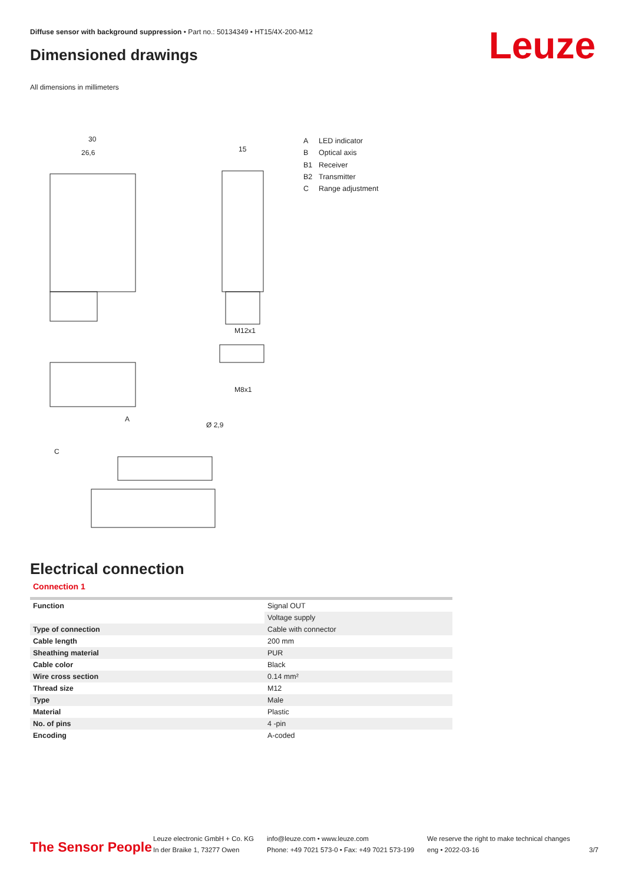Diffuse sensor with background suppression • Part no.: 50134349 • HT15/4X-200-M12
Dimensioned drawings Leuze
All dimensions in millimeters
30
26,6
15
M12x1
M8x1
Ø 2,9
C
A
A LED indicator
B Optical axis
B1 Receiver
B2 Transmitter
C Range adjustment
Electrical connection
Connection 1
| Function | Signal OUT |
| | Voltage supply |
| Type of connection | Cable with connector |
| Cable length | 200 mm |
| Sheathing material | PUR |
| Cable color | Black |
| Wire cross section | 0.14 mm² |
| Thread size | M12 |
| Type | Male |
| Material | Plastic |
| No. of pins | 4 -pin |
| Encoding | A-coded |
The Sensor People
Leuze electronic GmbH + Co. KG
In der Braike 1, 73277 Owen
info@leuze.com • www.leuze.com
Phone: +49 7021 573-0 • Fax: +49 7021 573-199
We reserve the right to make technical changes
eng • 2022-03-16
3/7